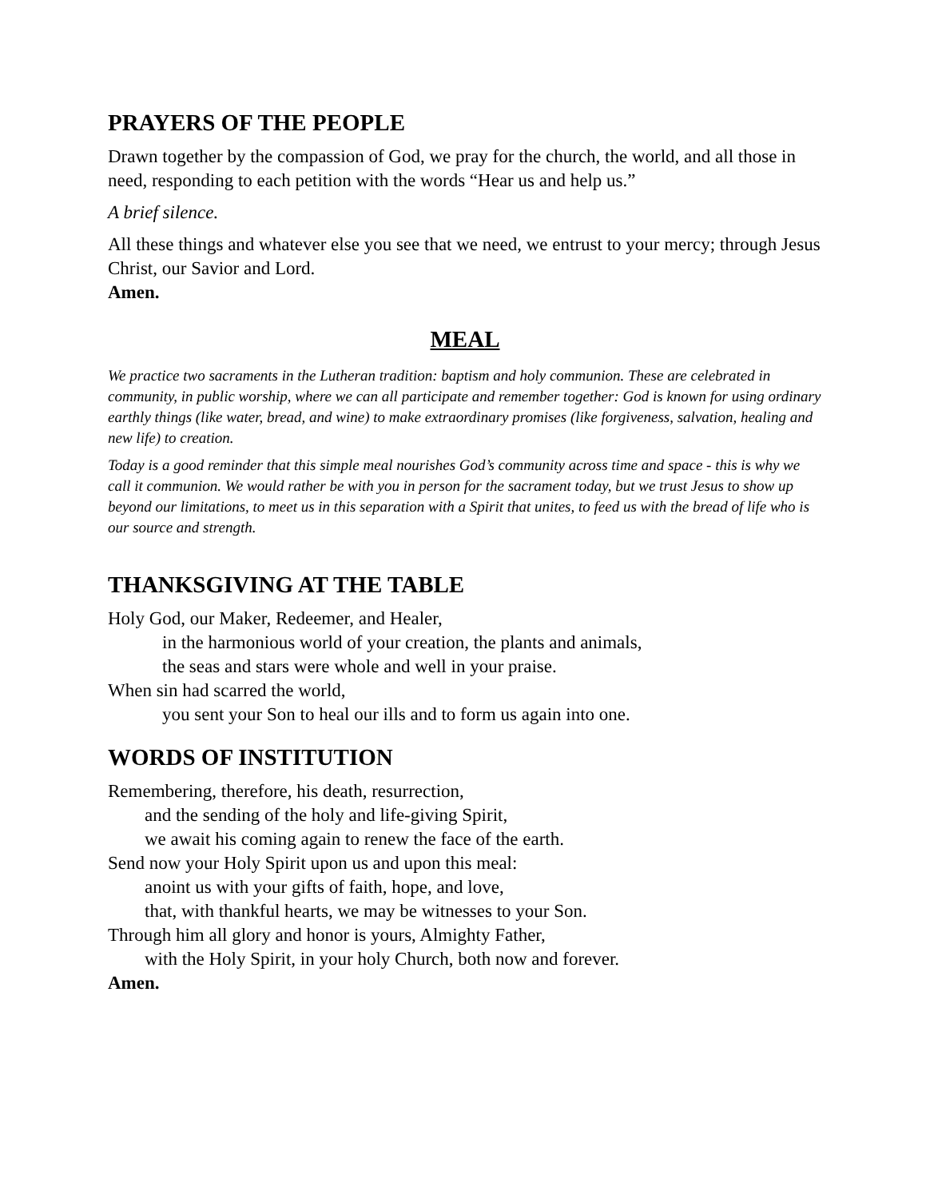PRAYERS OF THE PEOPLE
Drawn together by the compassion of God, we pray for the church, the world, and all those in need, responding to each petition with the words “Hear us and help us.”
A brief silence.
All these things and whatever else you see that we need, we entrust to your mercy; through Jesus Christ, our Savior and Lord.
Amen.
MEAL
We practice two sacraments in the Lutheran tradition: baptism and holy communion. These are celebrated in community, in public worship, where we can all participate and remember together: God is known for using ordinary earthly things (like water, bread, and wine) to make extraordinary promises (like forgiveness, salvation, healing and new life) to creation.
Today is a good reminder that this simple meal nourishes God’s community across time and space - this is why we call it communion. We would rather be with you in person for the sacrament today, but we trust Jesus to show up beyond our limitations, to meet us in this separation with a Spirit that unites, to feed us with the bread of life who is our source and strength.
THANKSGIVING AT THE TABLE
Holy God, our Maker, Redeemer, and Healer,
in the harmonious world of your creation, the plants and animals,
the seas and stars were whole and well in your praise.
When sin had scarred the world,
you sent your Son to heal our ills and to form us again into one.
WORDS OF INSTITUTION
Remembering, therefore, his death, resurrection,
and the sending of the holy and life-giving Spirit,
we await his coming again to renew the face of the earth.
Send now your Holy Spirit upon us and upon this meal:
anoint us with your gifts of faith, hope, and love,
that, with thankful hearts, we may be witnesses to your Son.
Through him all glory and honor is yours, Almighty Father,
with the Holy Spirit, in your holy Church, both now and forever.
Amen.